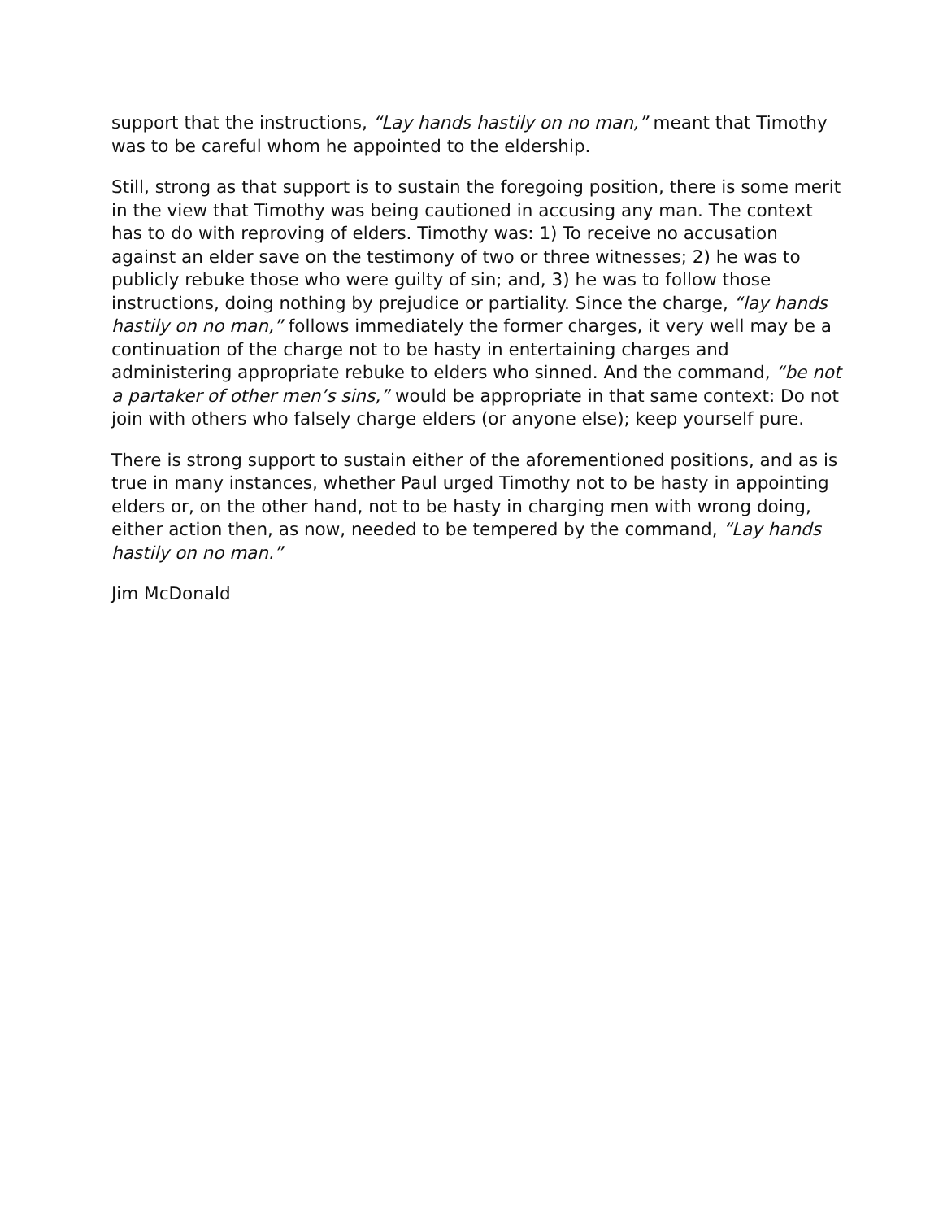support that the instructions, “Lay hands hastily on no man,” meant that Timothy was to be careful whom he appointed to the eldership.
Still, strong as that support is to sustain the foregoing position, there is some merit in the view that Timothy was being cautioned in accusing any man. The context has to do with reproving of elders. Timothy was: 1) To receive no accusation against an elder save on the testimony of two or three witnesses; 2) he was to publicly rebuke those who were guilty of sin; and, 3) he was to follow those instructions, doing nothing by prejudice or partiality. Since the charge, “lay hands hastily on no man,” follows immediately the former charges, it very well may be a continuation of the charge not to be hasty in entertaining charges and administering appropriate rebuke to elders who sinned. And the command, “be not a partaker of other men’s sins,” would be appropriate in that same context: Do not join with others who falsely charge elders (or anyone else); keep yourself pure.
There is strong support to sustain either of the aforementioned positions, and as is true in many instances, whether Paul urged Timothy not to be hasty in appointing elders or, on the other hand, not to be hasty in charging men with wrong doing, either action then, as now, needed to be tempered by the command, “Lay hands hastily on no man.”
Jim McDonald